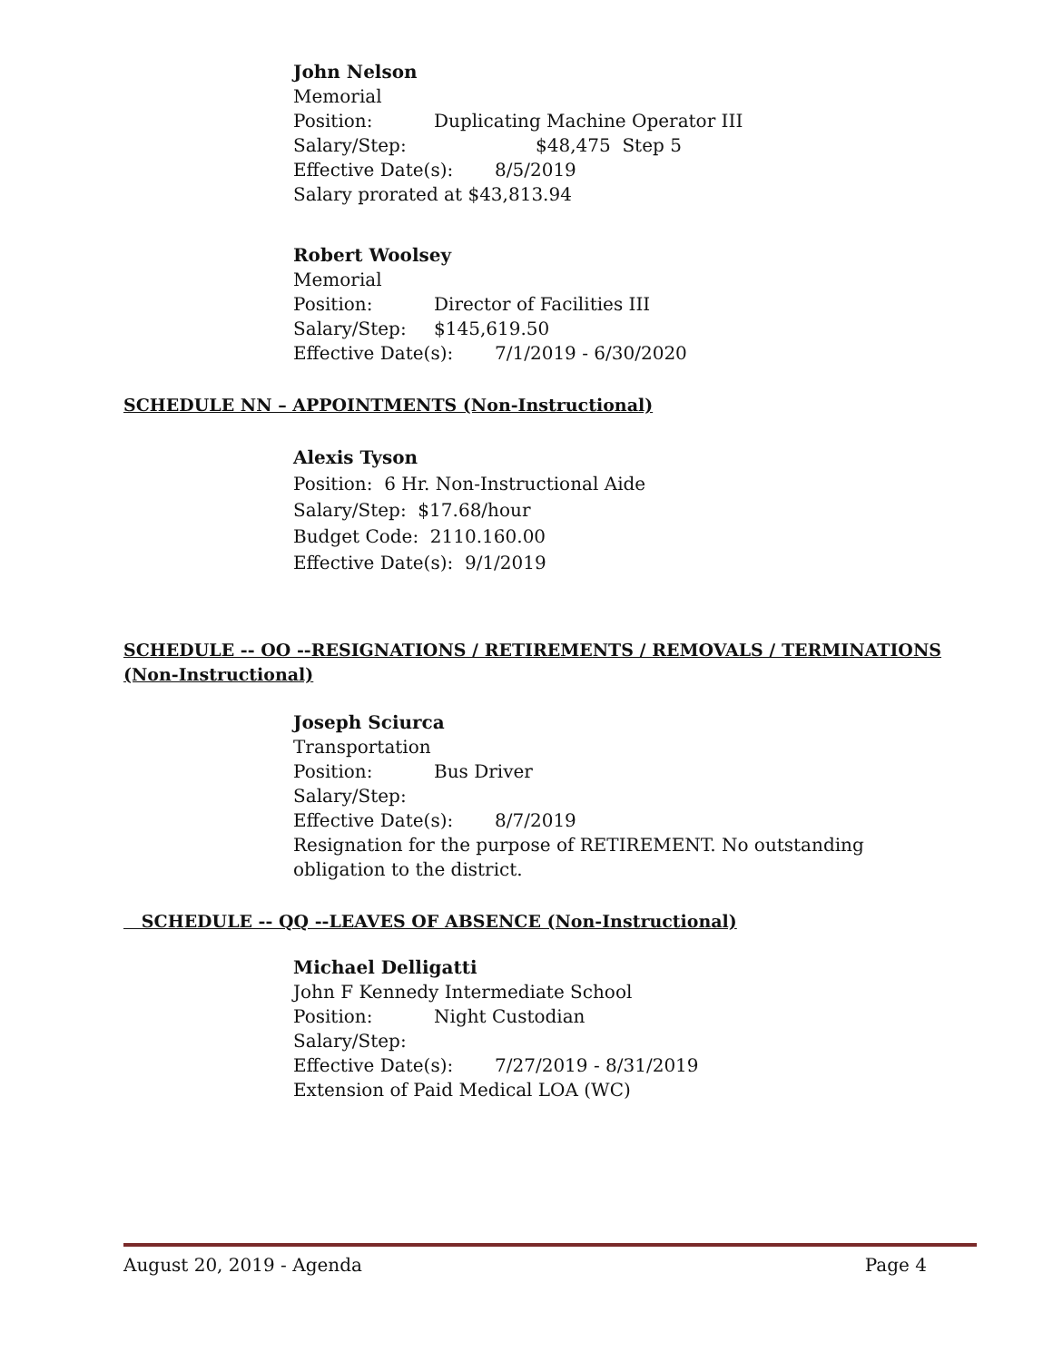John Nelson
Memorial
Position: Duplicating Machine Operator III
Salary/Step: $48,475 Step 5
Effective Date(s): 8/5/2019
Salary prorated at $43,813.94
Robert Woolsey
Memorial
Position: Director of Facilities III
Salary/Step: $145,619.50
Effective Date(s): 7/1/2019 - 6/30/2020
SCHEDULE NN – APPOINTMENTS (Non-Instructional)
Alexis Tyson
Position: 6 Hr. Non-Instructional Aide
Salary/Step: $17.68/hour
Budget Code: 2110.160.00
Effective Date(s): 9/1/2019
SCHEDULE -- OO --RESIGNATIONS / RETIREMENTS / REMOVALS / TERMINATIONS (Non-Instructional)
Joseph Sciurca
Transportation
Position: Bus Driver
Salary/Step:
Effective Date(s): 8/7/2019
Resignation for the purpose of RETIREMENT. No outstanding obligation to the district.
SCHEDULE -- QQ --LEAVES OF ABSENCE (Non-Instructional)
Michael Delligatti
John F Kennedy Intermediate School
Position: Night Custodian
Salary/Step:
Effective Date(s): 7/27/2019 - 8/31/2019
Extension of Paid Medical LOA (WC)
August 20, 2019 - Agenda Page 4